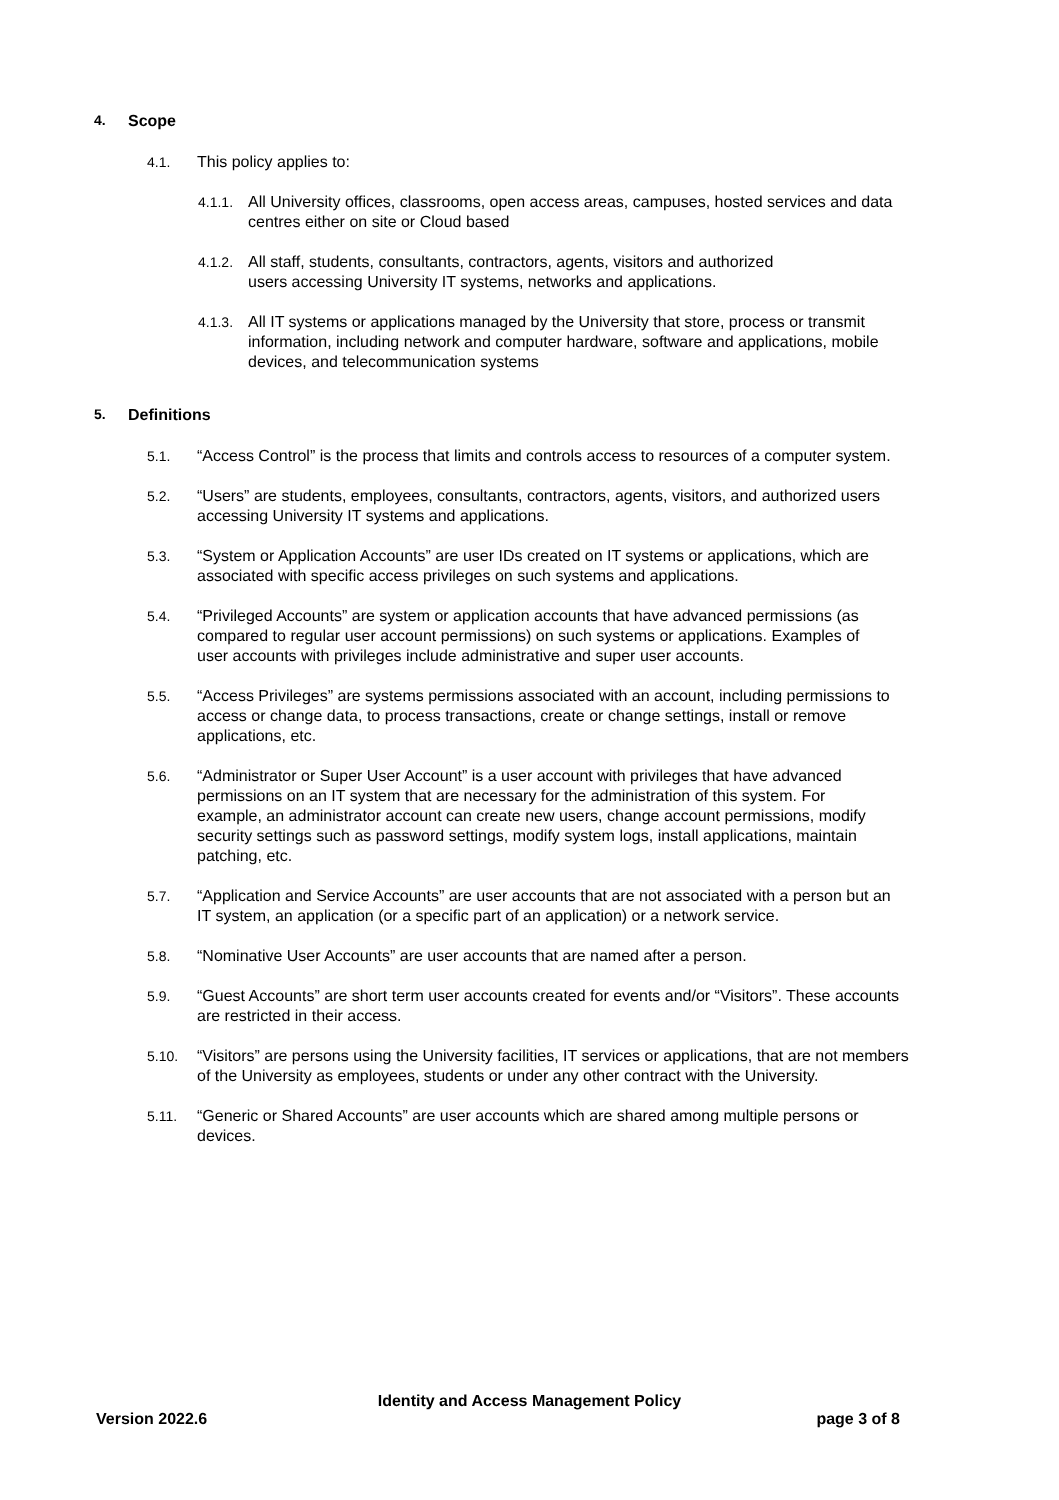4. Scope
4.1. This policy applies to:
4.1.1. All University offices, classrooms, open access areas, campuses, hosted services and data centres either on site or Cloud based
4.1.2. All staff, students, consultants, contractors, agents, visitors and authorized users accessing University IT systems, networks and applications.
4.1.3. All IT systems or applications managed by the University that store, process or transmit information, including network and computer hardware, software and applications, mobile devices, and telecommunication systems
5. Definitions
5.1. “Access Control” is the process that limits and controls access to resources of a computer system.
5.2. “Users” are students, employees, consultants, contractors, agents, visitors, and authorized users accessing University IT systems and applications.
5.3. “System or Application Accounts” are user IDs created on IT systems or applications, which are associated with specific access privileges on such systems and applications.
5.4. “Privileged Accounts” are system or application accounts that have advanced permissions (as compared to regular user account permissions) on such systems or applications. Examples of user accounts with privileges include administrative and super user accounts.
5.5. “Access Privileges” are systems permissions associated with an account, including permissions to access or change data, to process transactions, create or change settings, install or remove applications, etc.
5.6. “Administrator or Super User Account” is a user account with privileges that have advanced permissions on an IT system that are necessary for the administration of this system. For example, an administrator account can create new users, change account permissions, modify security settings such as password settings, modify system logs, install applications, maintain patching, etc.
5.7. “Application and Service Accounts” are user accounts that are not associated with a person but an IT system, an application (or a specific part of an application) or a network service.
5.8. “Nominative User Accounts” are user accounts that are named after a person.
5.9. “Guest Accounts” are short term user accounts created for events and/or “Visitors”. These accounts are restricted in their access.
5.10. “Visitors” are persons using the University facilities, IT services or applications, that are not members of the University as employees, students or under any other contract with the University.
5.11. “Generic or Shared Accounts” are user accounts which are shared among multiple persons or devices.
Identity and Access Management Policy
Version 2022.6 page 3 of 8